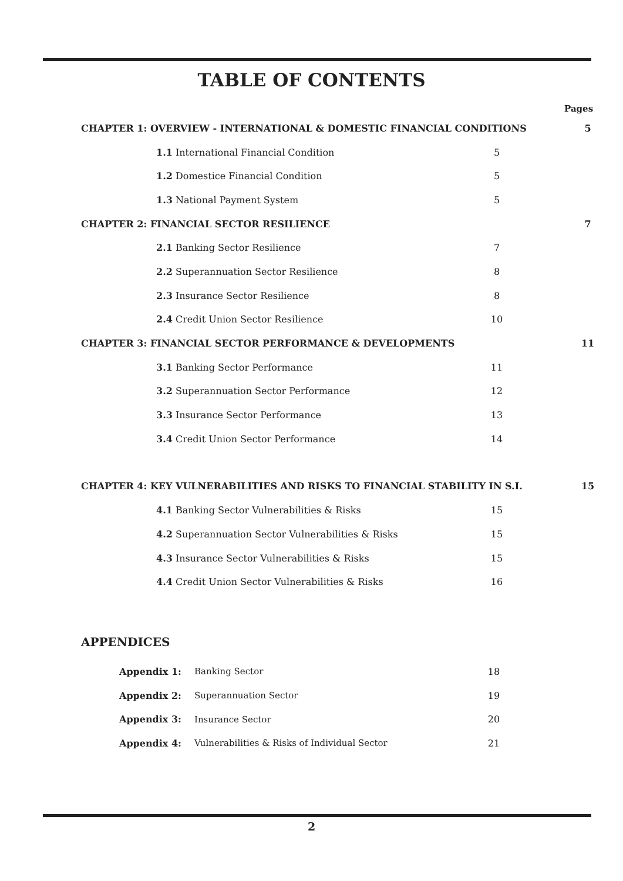TABLE OF CONTENTS
Pages
CHAPTER 1: OVERVIEW - INTERNATIONAL & DOMESTIC FINANCIAL CONDITIONS 5
1.1 International Financial Condition 5
1.2 Domestice Financial Condition 5
1.3 National Payment System 5
CHAPTER 2: FINANCIAL SECTOR RESILIENCE 7
2.1 Banking Sector Resilience 7
2.2 Superannuation Sector Resilience 8
2.3 Insurance Sector Resilience 8
2.4 Credit Union Sector Resilience 10
CHAPTER 3: FINANCIAL SECTOR PERFORMANCE & DEVELOPMENTS 11
3.1 Banking Sector Performance 11
3.2 Superannuation Sector Performance 12
3.3 Insurance Sector Performance 13
3.4 Credit Union Sector Performance 14
CHAPTER 4: KEY VULNERABILITIES AND RISKS TO FINANCIAL STABILITY IN S.I. 15
4.1 Banking Sector Vulnerabilities & Risks 15
4.2 Superannuation Sector Vulnerabilities & Risks 15
4.3 Insurance Sector Vulnerabilities & Risks 15
4.4 Credit Union Sector Vulnerabilities & Risks 16
APPENDICES
Appendix 1: Banking Sector 18
Appendix 2: Superannuation Sector 19
Appendix 3: Insurance Sector 20
Appendix 4: Vulnerabilities & Risks of Individual Sector 21
2